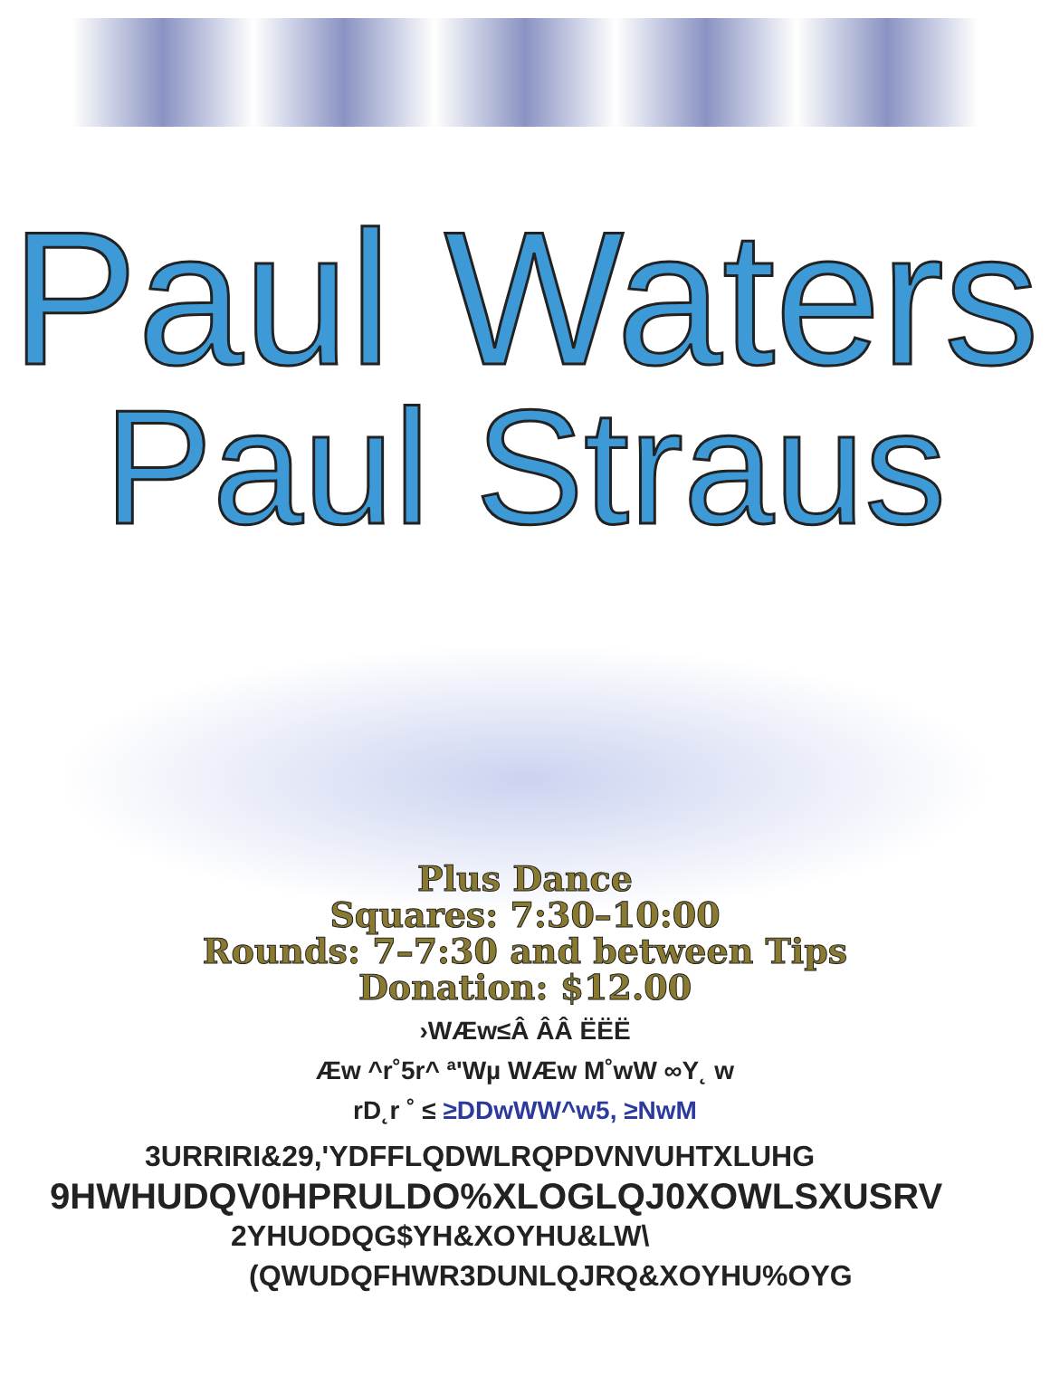Paul Waters
Paul Straus
Plus Dance
Squares: 7:30–10:00
Rounds: 7–7:30 and between Tips
Donation: $12.00
›WÆw≤Â ÂÂ ËËË
Æw ^r˚5r^ ª'Wµ WÆw M˚wW ∞Y˛ w
rD˛r ˚ ≤ ≥DDwWW^w5, ≥NwM
3URRIRI&29,'YDFFLQDWLRQPDVNVUHTXLUHG
9HWHUDQV0HPRULDO%XLOGLQJ0XOWLSXUSRV
2YHUODQG$YH&XOYHU&LW\
(QWUDQFHWR3DUNLQJRQ&XOYHU%OYG